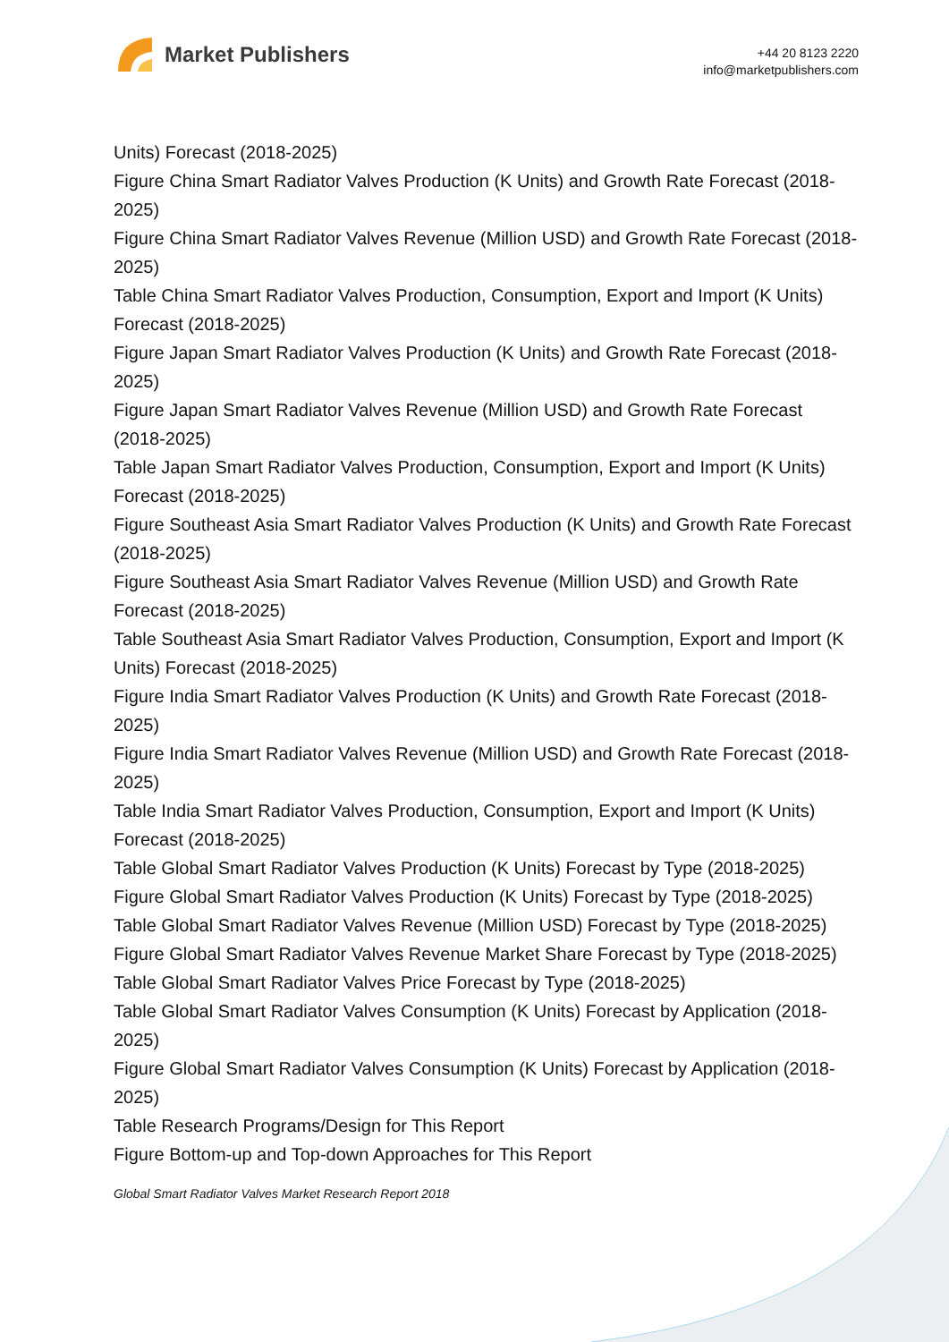Market Publishers
+44 20 8123 2220
info@marketpublishers.com
Units) Forecast (2018-2025)
Figure China Smart Radiator Valves Production (K Units) and Growth Rate Forecast (2018-2025)
Figure China Smart Radiator Valves Revenue (Million USD) and Growth Rate Forecast (2018-2025)
Table China Smart Radiator Valves Production, Consumption, Export and Import (K Units) Forecast (2018-2025)
Figure Japan Smart Radiator Valves Production (K Units) and Growth Rate Forecast (2018-2025)
Figure Japan Smart Radiator Valves Revenue (Million USD) and Growth Rate Forecast (2018-2025)
Table Japan Smart Radiator Valves Production, Consumption, Export and Import (K Units) Forecast (2018-2025)
Figure Southeast Asia Smart Radiator Valves Production (K Units) and Growth Rate Forecast (2018-2025)
Figure Southeast Asia Smart Radiator Valves Revenue (Million USD) and Growth Rate Forecast (2018-2025)
Table Southeast Asia Smart Radiator Valves Production, Consumption, Export and Import (K Units) Forecast (2018-2025)
Figure India Smart Radiator Valves Production (K Units) and Growth Rate Forecast (2018-2025)
Figure India Smart Radiator Valves Revenue (Million USD) and Growth Rate Forecast (2018-2025)
Table India Smart Radiator Valves Production, Consumption, Export and Import (K Units) Forecast (2018-2025)
Table Global Smart Radiator Valves Production (K Units) Forecast by Type (2018-2025)
Figure Global Smart Radiator Valves Production (K Units) Forecast by Type (2018-2025)
Table Global Smart Radiator Valves Revenue (Million USD) Forecast by Type (2018-2025)
Figure Global Smart Radiator Valves Revenue Market Share Forecast by Type (2018-2025)
Table Global Smart Radiator Valves Price Forecast by Type (2018-2025)
Table Global Smart Radiator Valves Consumption (K Units) Forecast by Application (2018-2025)
Figure Global Smart Radiator Valves Consumption (K Units) Forecast by Application (2018-2025)
Table Research Programs/Design for This Report
Figure Bottom-up and Top-down Approaches for This Report
Global Smart Radiator Valves Market Research Report 2018